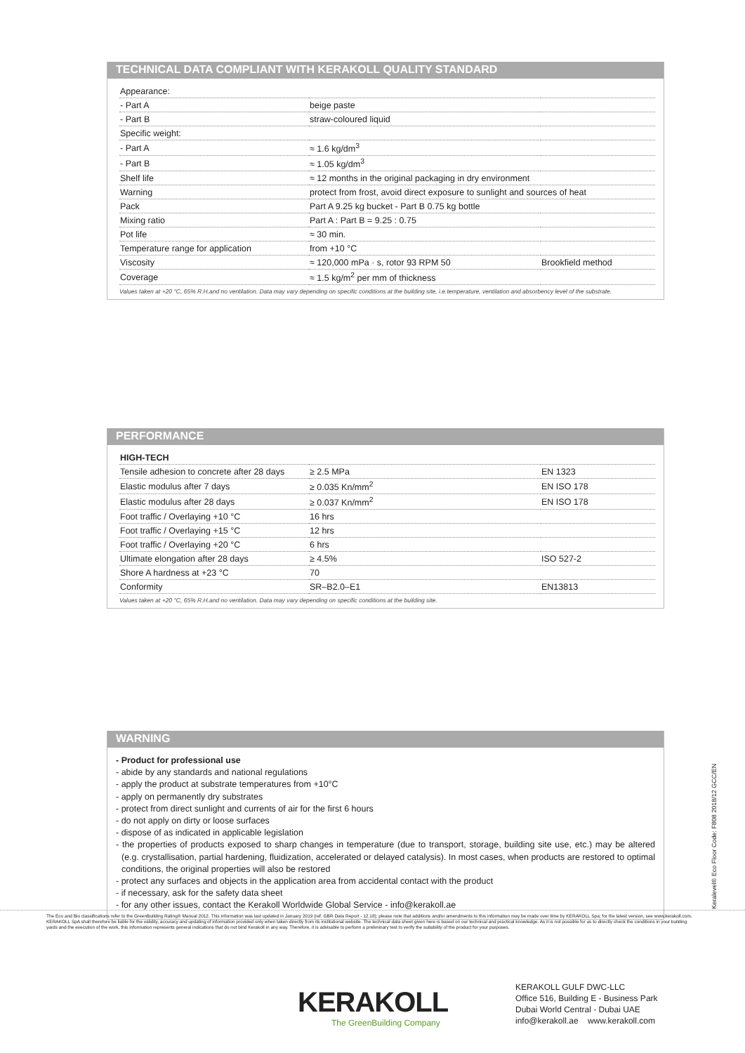TECHNICAL DATA COMPLIANT WITH KERAKOLL QUALITY STANDARD
| Appearance: | | |
| - Part A | beige paste | |
| - Part B | straw-coloured liquid | |
| Specific weight: | | |
| - Part A | ≈ 1.6 kg/dm<sup>3</sup> | |
| - Part B | ≈ 1.05 kg/dm<sup>3</sup> | |
| Shelf life | ≈ 12 months in the original packaging in dry environment | |
| Warning | protect from frost, avoid direct exposure to sunlight and sources of heat | |
| Pack | Part A 9.25 kg bucket - Part B 0.75 kg bottle | |
| Mixing ratio | Part A : Part B = 9.25 : 0.75 | |
| Pot life | ≈ 30 min. | |
| Temperature range for application | from +10 °C | |
| Viscosity | ≈ 120,000 mPa · s, rotor 93 RPM 50 | Brookfield method |
| Coverage | ≈ 1.5 kg/m<sup>2</sup> per mm of thickness | |
Values taken at +20 °C, 65% R.H.and no ventilation. Data may vary depending on specific conditions at the building site, i.e.temperature, ventilation and absorbency level of the substrate.
PERFORMANCE
| HIGH-TECH | | |
| Tensile adhesion to concrete after 28 days | ≥ 2.5 MPa | EN 1323 |
| Elastic modulus after 7 days | ≥ 0.035 Kn/mm<sup>2</sup> | EN ISO 178 |
| Elastic modulus after 28 days | ≥ 0.037 Kn/mm<sup>2</sup> | EN ISO 178 |
| Foot traffic / Overlaying +10 °C | 16 hrs | |
| Foot traffic / Overlaying +15 °C | 12 hrs | |
| Foot traffic / Overlaying +20 °C | 6 hrs | |
| Ultimate elongation after 28 days | ≥ 4.5% | ISO 527-2 |
| Shore A hardness at +23 °C | 70 | |
| Conformity | SR–B2.0–E1 | EN13813 |
Values taken at +20 °C, 65% R.H.and no ventilation. Data may vary depending on specific conditions at the building site.
WARNING
- Product for professional use
- abide by any standards and national regulations
- apply the product at substrate temperatures from +10°C
- apply on permanently dry substrates
- protect from direct sunlight and currents of air for the first 6 hours
- do not apply on dirty or loose surfaces
- dispose of as indicated in applicable legislation
- the properties of products exposed to sharp changes in temperature (due to transport, storage, building site use, etc.) may be altered (e.g. crystallisation, partial hardening, fluidization, accelerated or delayed catalysis). In most cases, when products are restored to optimal conditions, the original properties will also be restored
- protect any surfaces and objects in the application area from accidental contact with the product
- if necessary, ask for the safety data sheet
- for any other issues, contact the Kerakoll Worldwide Global Service - info@kerakoll.ae
Keralevel® Eco Floor Code: F808 2018/12 GCC/EN
The Eco and Bio classifications refer to the GreenBuilding Rating® Manual 2012. This information was last updated in January 2019 (ref. GBR Data Report - 12.18); please note that additions and/or amendments to this information may be made over time by KERAKOLL Spa; for the latest version, see www.kerakoll.com. KERAKOLL SpA shall therefore be liable for the validity, accuracy and updating of information provided only when taken directly from its institutional website. The technical data sheet given here is based on our technical and practical knowledge. As it is not possible for us to directly check the conditions in your building yards and the execution of the work, this information represents general indications that do not bind Kerakoll in any way. Therefore, it is advisable to perform a preliminary test to verify the suitability of the product for your purposes.
KERAKOLL
The GreenBuilding Company
KERAKOLL GULF DWC-LLC
Office 516, Building E - Business Park
Dubai World Central - Dubai UAE
info@kerakoll.ae www.kerakoll.com